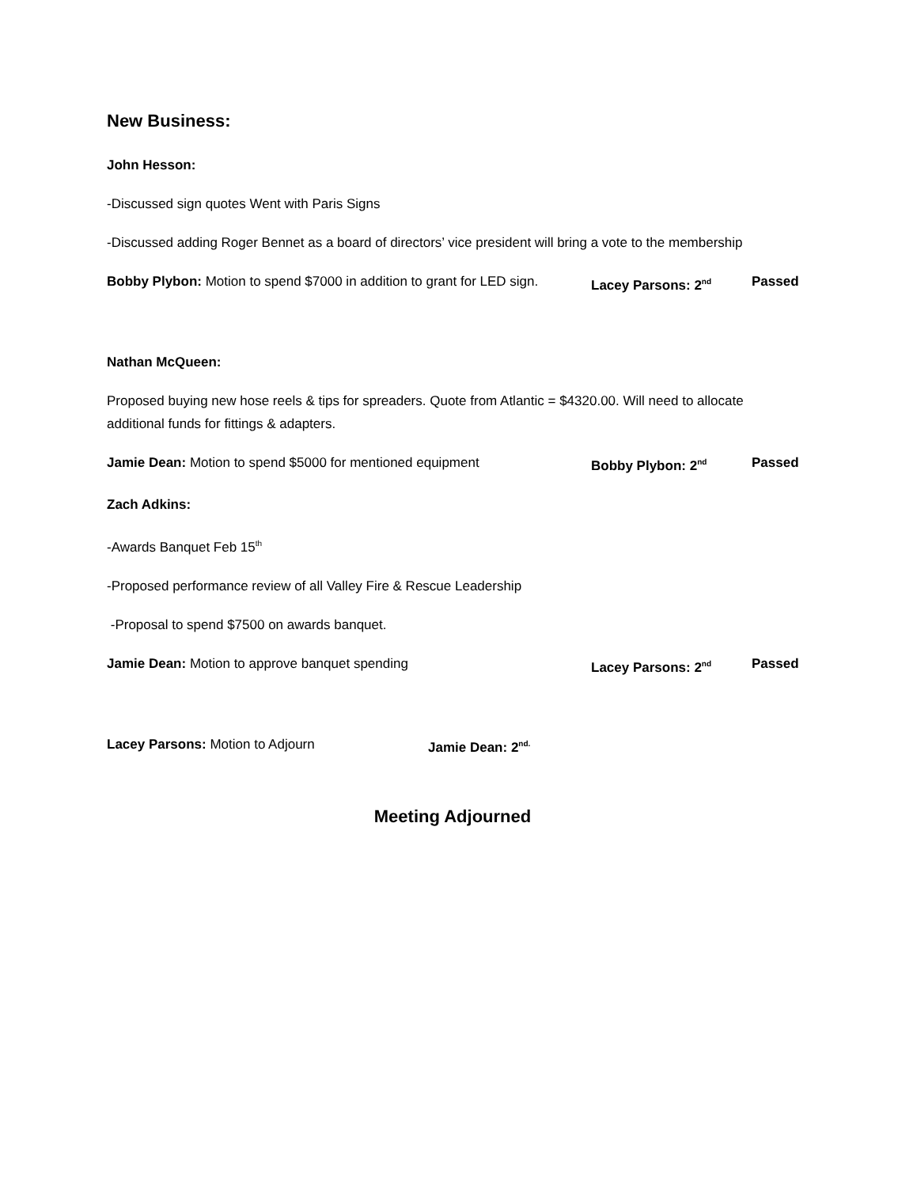New Business:
John Hesson:
-Discussed sign quotes Went with Paris Signs
-Discussed adding Roger Bennet as a board of directors’ vice president will bring a vote to the membership
Bobby Plybon: Motion to spend $7000 in addition to grant for LED sign. Lacey Parsons: 2<sup>nd</sup> Passed
Nathan McQueen:
Proposed buying new hose reels & tips for spreaders. Quote from Atlantic = $4320.00. Will need to allocate additional funds for fittings & adapters.
Jamie Dean: Motion to spend $5000 for mentioned equipment Bobby Plybon: 2<sup>nd</sup> Passed
Zach Adkins:
-Awards Banquet Feb 15<sup>th</sup>
-Proposed performance review of all Valley Fire & Rescue Leadership
-Proposal to spend $7500 on awards banquet.
Jamie Dean: Motion to approve banquet spending Lacey Parsons: 2<sup>nd</sup> Passed
Lacey Parsons: Motion to Adjourn Jamie Dean: 2<sup>nd.</sup>
Meeting Adjourned